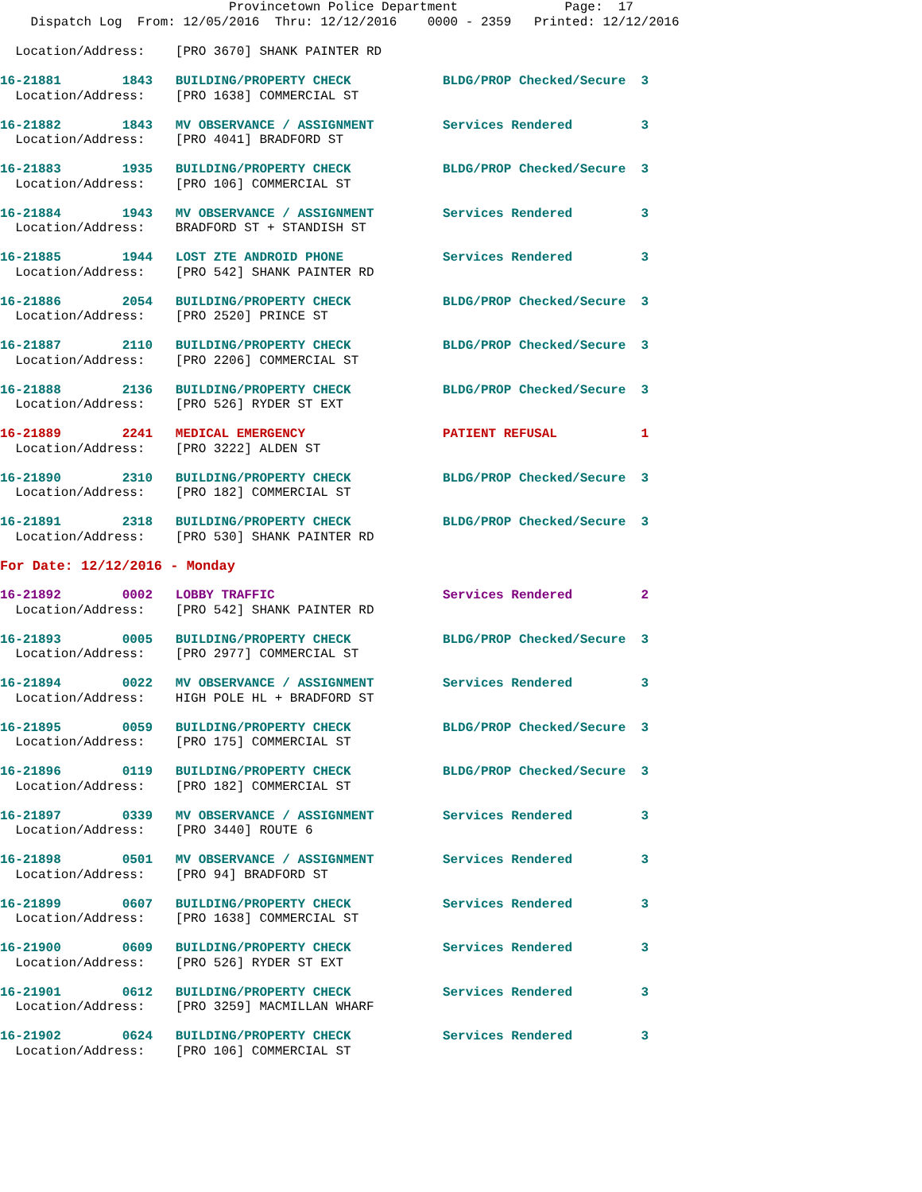Provincetown Police Department              Page:  17
    Dispatch Log  From: 12/05/2016  Thru: 12/12/2016    0000 - 2359   Printed: 12/12/2016
  Location/Address:    [PRO 3670] SHANK PAINTER RD
16-21881        1843   BUILDING/PROPERTY CHECK            BLDG/PROP Checked/Secure  3
  Location/Address:    [PRO 1638] COMMERCIAL ST
16-21882        1843   MV OBSERVANCE / ASSIGNMENT         Services Rendered         3
  Location/Address:    [PRO 4041] BRADFORD ST
16-21883        1935   BUILDING/PROPERTY CHECK            BLDG/PROP Checked/Secure  3
  Location/Address:    [PRO 106] COMMERCIAL ST
16-21884        1943   MV OBSERVANCE / ASSIGNMENT         Services Rendered         3
  Location/Address:    BRADFORD ST + STANDISH ST
16-21885        1944   LOST ZTE ANDROID PHONE             Services Rendered         3
  Location/Address:    [PRO 542] SHANK PAINTER RD
16-21886        2054   BUILDING/PROPERTY CHECK            BLDG/PROP Checked/Secure  3
  Location/Address:    [PRO 2520] PRINCE ST
16-21887        2110   BUILDING/PROPERTY CHECK            BLDG/PROP Checked/Secure  3
  Location/Address:    [PRO 2206] COMMERCIAL ST
16-21888        2136   BUILDING/PROPERTY CHECK            BLDG/PROP Checked/Secure  3
  Location/Address:    [PRO 526] RYDER ST EXT
16-21889        2241   MEDICAL EMERGENCY                  PATIENT REFUSAL           1
  Location/Address:    [PRO 3222] ALDEN ST
16-21890        2310   BUILDING/PROPERTY CHECK            BLDG/PROP Checked/Secure  3
  Location/Address:    [PRO 182] COMMERCIAL ST
16-21891        2318   BUILDING/PROPERTY CHECK            BLDG/PROP Checked/Secure  3
  Location/Address:    [PRO 530] SHANK PAINTER RD
For Date: 12/12/2016 - Monday
16-21892        0002   LOBBY TRAFFIC                      Services Rendered         2
  Location/Address:    [PRO 542] SHANK PAINTER RD
16-21893        0005   BUILDING/PROPERTY CHECK            BLDG/PROP Checked/Secure  3
  Location/Address:    [PRO 2977] COMMERCIAL ST
16-21894        0022   MV OBSERVANCE / ASSIGNMENT         Services Rendered         3
  Location/Address:    HIGH POLE HL + BRADFORD ST
16-21895        0059   BUILDING/PROPERTY CHECK            BLDG/PROP Checked/Secure  3
  Location/Address:    [PRO 175] COMMERCIAL ST
16-21896        0119   BUILDING/PROPERTY CHECK            BLDG/PROP Checked/Secure  3
  Location/Address:    [PRO 182] COMMERCIAL ST
16-21897        0339   MV OBSERVANCE / ASSIGNMENT         Services Rendered         3
  Location/Address:    [PRO 3440] ROUTE 6
16-21898        0501   MV OBSERVANCE / ASSIGNMENT         Services Rendered         3
  Location/Address:    [PRO 94] BRADFORD ST
16-21899        0607   BUILDING/PROPERTY CHECK            Services Rendered         3
  Location/Address:    [PRO 1638] COMMERCIAL ST
16-21900        0609   BUILDING/PROPERTY CHECK            Services Rendered         3
  Location/Address:    [PRO 526] RYDER ST EXT
16-21901        0612   BUILDING/PROPERTY CHECK            Services Rendered         3
  Location/Address:    [PRO 3259] MACMILLAN WHARF
16-21902        0624   BUILDING/PROPERTY CHECK            Services Rendered         3
  Location/Address:    [PRO 106] COMMERCIAL ST